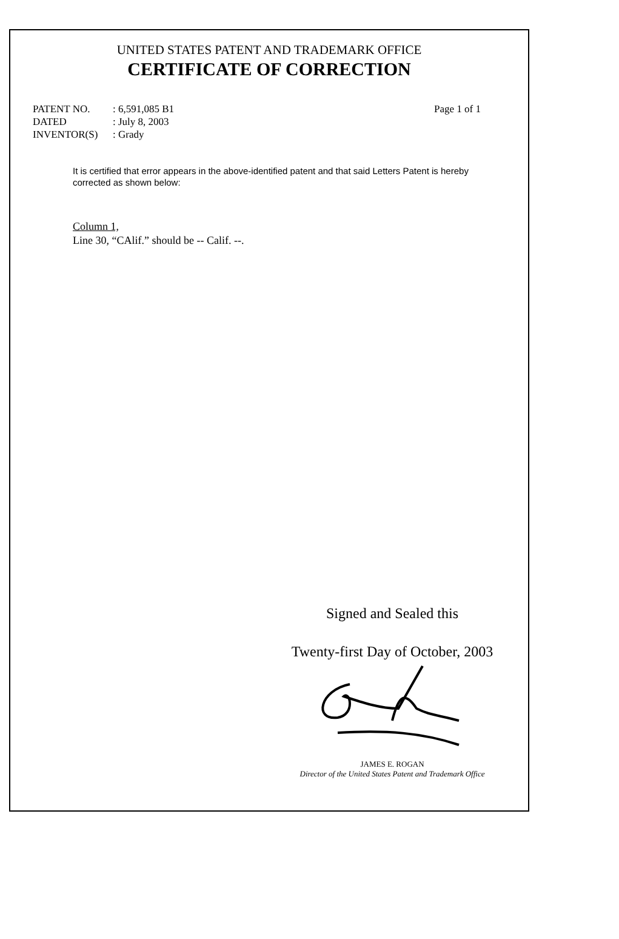UNITED STATES PATENT AND TRADEMARK OFFICE
CERTIFICATE OF CORRECTION
PATENT NO.
DATED
INVENTOR(S)
: 6,591,085 B1
: July 8, 2003
: Grady
Page 1 of 1
It is certified that error appears in the above-identified patent and that said Letters Patent is hereby corrected as shown below:
Column 1,
Line 30, “CAlif.” should be -- Calif. --.
Signed and Sealed this
Twenty-first Day of October, 2003
JAMES E. ROGAN
Director of the United States Patent and Trademark Office